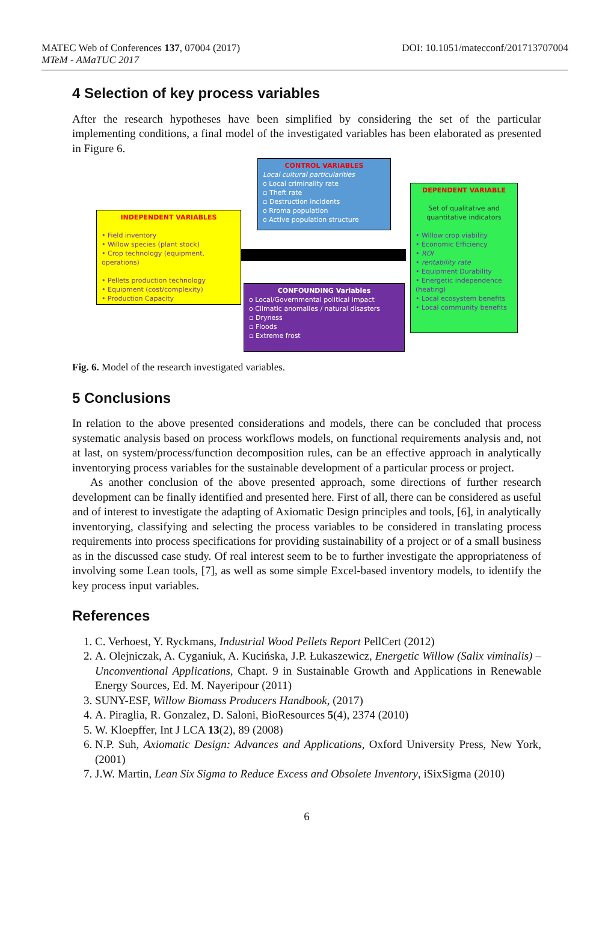MATEC Web of Conferences 137, 07004 (2017)
MTeM - AMaTUC 2017
DOI: 10.1051/matecconf/201713707004
4 Selection of key process variables
After the research hypotheses have been simplified by considering the set of the particular implementing conditions, a final model of the investigated variables has been elaborated as presented in Figure 6.
CONTROL VARIABLES
Local cultural particularities
o Local criminality rate
▫ Theft rate
▫ Destruction incidents
o Rroma population
o Active population structure
INDEPENDENT VARIABLES
• Field inventory
• Willow species (plant stock)
• Crop technology (equipment, operations)
• Pellets production technology
• Equipment (cost/complexity)
• Production Capacity
CONFOUNDING Variables
o Local/Governmental political impact
o Climatic anomalies / natural disasters
▫ Dryness
▫ Floods
▫ Extreme frost
DEPENDENT VARIABLE
Set of qualitative and quantitative indicators
• Willow crop viability
• Economic Efficiency
• ROI
• rentability rate
• Equipment Durability
• Energetic independence (heating)
• Local ecosystem benefits
• Local community benefits
Fig. 6. Model of the research investigated variables.
5 Conclusions
In relation to the above presented considerations and models, there can be concluded that process systematic analysis based on process workflows models, on functional requirements analysis and, not at last, on system/process/function decomposition rules, can be an effective approach in analytically inventorying process variables for the sustainable development of a particular process or project.
As another conclusion of the above presented approach, some directions of further research development can be finally identified and presented here. First of all, there can be considered as useful and of interest to investigate the adapting of Axiomatic Design principles and tools, [6], in analytically inventorying, classifying and selecting the process variables to be considered in translating process requirements into process specifications for providing sustainability of a project or of a small business as in the discussed case study. Of real interest seem to be to further investigate the appropriateness of involving some Lean tools, [7], as well as some simple Excel-based inventory models, to identify the key process input variables.
References
1. C. Verhoest, Y. Ryckmans, Industrial Wood Pellets Report PellCert (2012)
2. A. Olejniczak, A. Cyganiuk, A. Kucińska, J.P. Łukaszewicz, Energetic Willow (Salix viminalis) – Unconventional Applications, Chapt. 9 in Sustainable Growth and Applications in Renewable Energy Sources, Ed. M. Nayeripour (2011)
3. SUNY-ESF, Willow Biomass Producers Handbook, (2017)
4. A. Piraglia, R. Gonzalez, D. Saloni, BioResources 5(4), 2374 (2010)
5. W. Kloepffer, Int J LCA 13(2), 89 (2008)
6. N.P. Suh, Axiomatic Design: Advances and Applications, Oxford University Press, New York, (2001)
7. J.W. Martin, Lean Six Sigma to Reduce Excess and Obsolete Inventory, iSixSigma (2010)
6